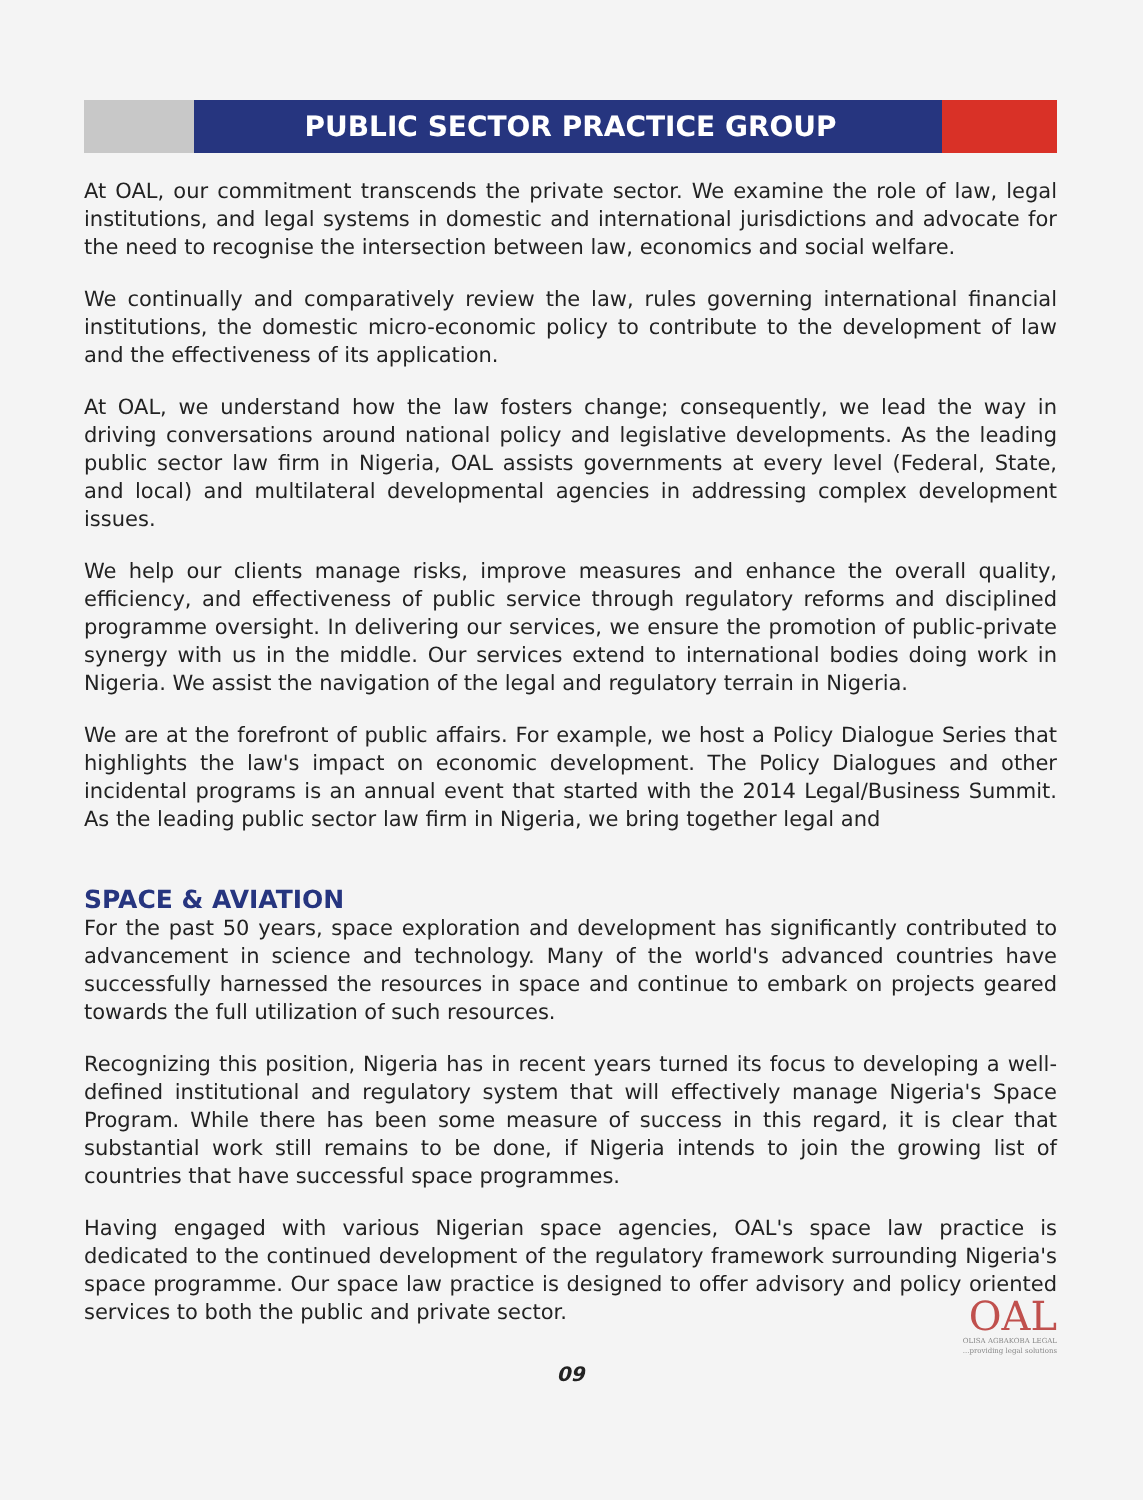PUBLIC SECTOR PRACTICE GROUP
At OAL, our commitment transcends the private sector. We examine the role of law, legal institutions, and legal systems in domestic and international jurisdictions and advocate for the need to recognise the intersection between law, economics and social welfare.
We continually and comparatively review the law, rules governing international financial institutions, the domestic micro-economic policy to contribute to the development of law and the effectiveness of its application.
At OAL, we understand how the law fosters change; consequently, we lead the way in driving conversations around national policy and legislative developments. As the leading public sector law firm in Nigeria, OAL assists governments at every level (Federal, State, and local) and multilateral developmental agencies in addressing complex development issues.
We help our clients manage risks, improve measures and enhance the overall quality, efficiency, and effectiveness of public service through regulatory reforms and disciplined programme oversight. In delivering our services, we ensure the promotion of public-private synergy with us in the middle. Our services extend to international bodies doing work in Nigeria. We assist the navigation of the legal and regulatory terrain in Nigeria.
We are at the forefront of public affairs. For example, we host a Policy Dialogue Series that highlights the law's impact on economic development. The Policy Dialogues and other incidental programs is an annual event that started with the 2014 Legal/Business Summit. As the leading public sector law firm in Nigeria, we bring together legal and
SPACE & AVIATION
For the past 50 years, space exploration and development has significantly contributed to advancement in science and technology. Many of the world's advanced countries have successfully harnessed the resources in space and continue to embark on projects geared towards the full utilization of such resources.
Recognizing this position, Nigeria has in recent years turned its focus to developing a well-defined institutional and regulatory system that will effectively manage Nigeria's Space Program. While there has been some measure of success in this regard, it is clear that substantial work still remains to be done, if Nigeria intends to join the growing list of countries that have successful space programmes.
Having engaged with various Nigerian space agencies, OAL's space law practice is dedicated to the continued development of the regulatory framework surrounding Nigeria's space programme. Our space law practice is designed to offer advisory and policy oriented services to both the public and private sector.
OAL
OLISA AGBAKOBA LEGAL...providing legal solutions
09